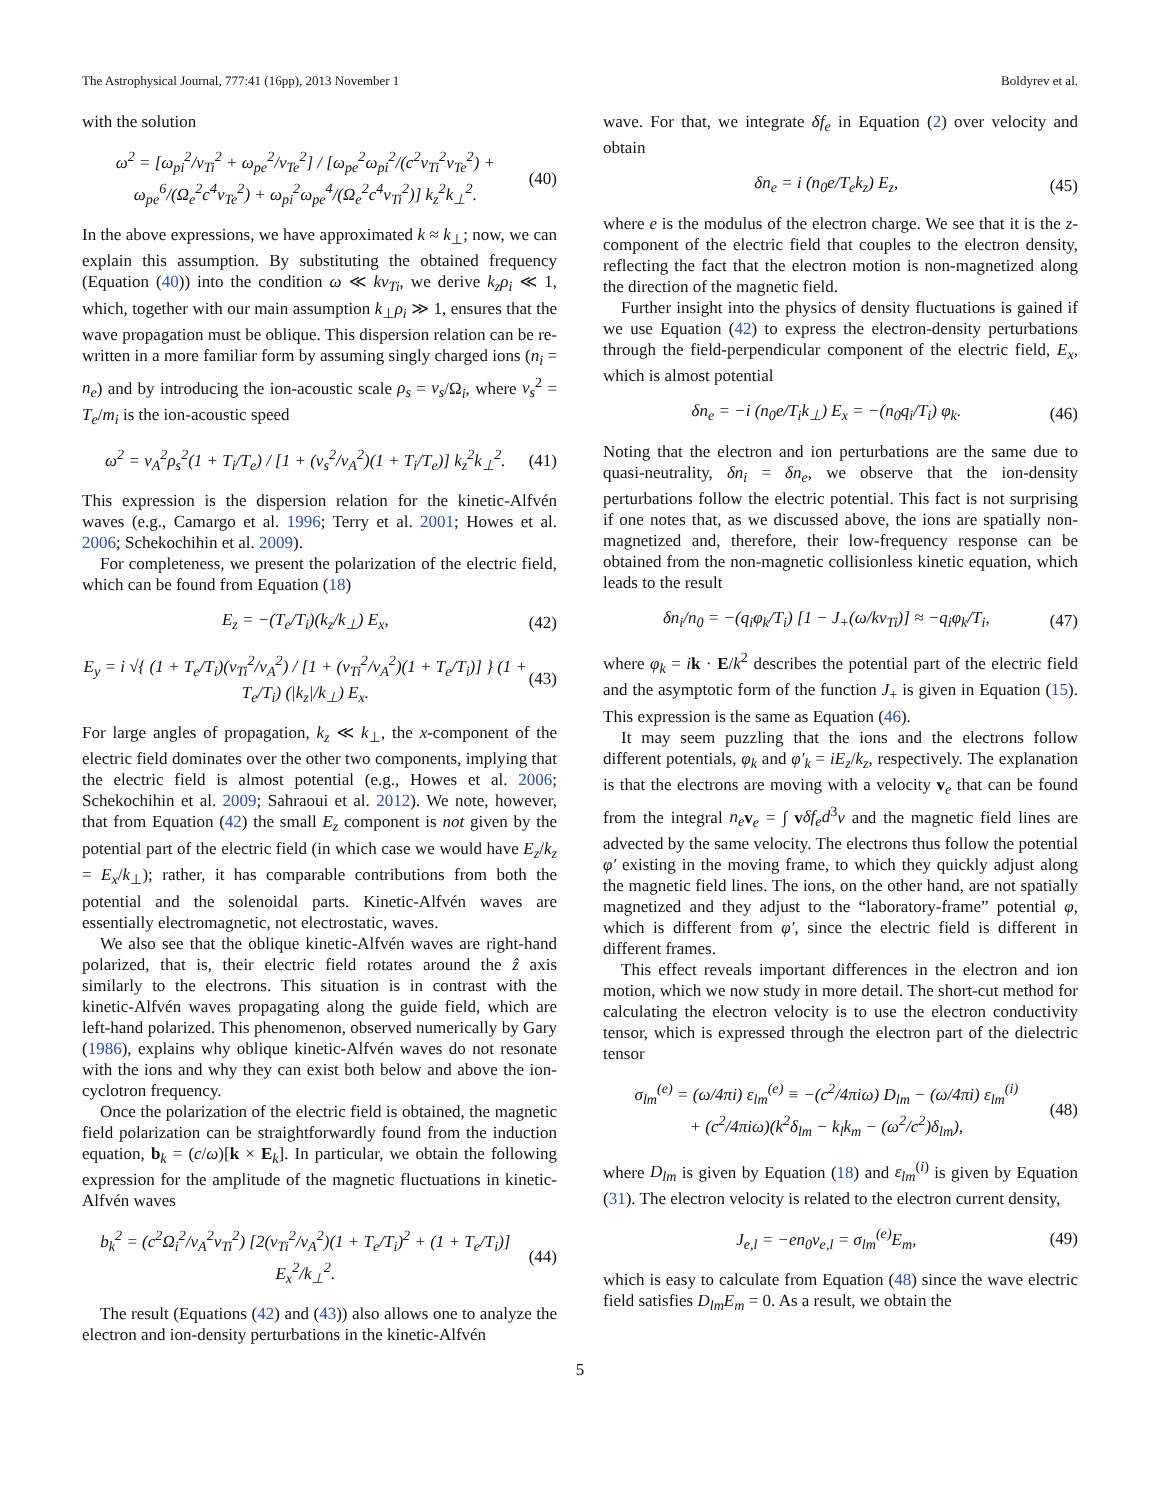The Astrophysical Journal, 777:41 (16pp), 2013 November 1 Boldyrev et al.
with the solution
ω<sup>2</sup> = [ω<sub>pi</sub><sup>2</sup>/v<sub>Ti</sub><sup>2</sup> + ω<sub>pe</sub><sup>2</sup>/v<sub>Te</sub><sup>2</sup>] / [ω<sub>pe</sub><sup>2</sup>ω<sub>pi</sub><sup>2</sup>/(c<sup>2</sup>v<sub>Ti</sub><sup>2</sup>v<sub>Te</sub><sup>2</sup>) + ω<sub>pe</sub><sup>6</sup>/(Ω<sub>e</sub><sup>2</sup>c<sup>4</sup>v<sub>Te</sub><sup>2</sup>) + ω<sub>pi</sub><sup>2</sup>ω<sub>pe</sub><sup>4</sup>/(Ω<sub>e</sub><sup>2</sup>c<sup>4</sup>v<sub>Ti</sub><sup>2</sup>)] k<sub>z</sub><sup>2</sup>k<sub>⊥</sub><sup>2</sup>. (40)
In the above expressions, we have approximated k ≈ k<sub>⊥</sub>; now, we can explain this assumption. By substituting the obtained frequency (Equation (40)) into the condition ω ≪ kv<sub>Ti</sub>, we derive k<sub>z</sub>ρ<sub>i</sub> ≪ 1, which, together with our main assumption k<sub>⊥</sub>ρ<sub>i</sub> ≫ 1, ensures that the wave propagation must be oblique. This dispersion relation can be re-written in a more familiar form by assuming singly charged ions (n<sub>i</sub> = n<sub>e</sub>) and by introducing the ion-acoustic scale ρ<sub>s</sub> = v<sub>s</sub>/Ω<sub>i</sub>, where v<sub>s</sub><sup>2</sup> = T<sub>e</sub>/m<sub>i</sub> is the ion-acoustic speed
ω<sup>2</sup> = v<sub>A</sub><sup>2</sup>ρ<sub>s</sub><sup>2</sup>(1 + T<sub>i</sub>/T<sub>e</sub>) / [1 + (v<sub>s</sub><sup>2</sup>/v<sub>A</sub><sup>2</sup>)(1 + T<sub>i</sub>/T<sub>e</sub>)] k<sub>z</sub><sup>2</sup>k<sub>⊥</sub><sup>2</sup>. (41)
This expression is the dispersion relation for the kinetic-Alfvén waves (e.g., Camargo et al. 1996; Terry et al. 2001; Howes et al. 2006; Schekochihin et al. 2009).
For completeness, we present the polarization of the electric field, which can be found from Equation (18)
E<sub>z</sub> = −(T<sub>e</sub>/T<sub>i</sub>)(k<sub>z</sub>/k<sub>⊥</sub>) E<sub>x</sub>, (42)
E<sub>y</sub> = i √{ (1 + T<sub>e</sub>/T<sub>i</sub>)(v<sub>Ti</sub><sup>2</sup>/v<sub>A</sub><sup>2</sup>) / [1 + (v<sub>Ti</sub><sup>2</sup>/v<sub>A</sub><sup>2</sup>)(1 + T<sub>e</sub>/T<sub>i</sub>)] } (1 + T<sub>e</sub>/T<sub>i</sub>) (|k<sub>z</sub>|/k<sub>⊥</sub>) E<sub>x</sub>. (43)
For large angles of propagation, k<sub>z</sub> ≪ k<sub>⊥</sub>, the x-component of the electric field dominates over the other two components, implying that the electric field is almost potential (e.g., Howes et al. 2006; Schekochihin et al. 2009; Sahraoui et al. 2012). We note, however, that from Equation (42) the small E<sub>z</sub> component is not given by the potential part of the electric field (in which case we would have E<sub>z</sub>/k<sub>z</sub> = E<sub>x</sub>/k<sub>⊥</sub>); rather, it has comparable contributions from both the potential and the solenoidal parts. Kinetic-Alfvén waves are essentially electromagnetic, not electrostatic, waves.
We also see that the oblique kinetic-Alfvén waves are right-hand polarized, that is, their electric field rotates around the ẑ axis similarly to the electrons. This situation is in contrast with the kinetic-Alfvén waves propagating along the guide field, which are left-hand polarized. This phenomenon, observed numerically by Gary (1986), explains why oblique kinetic-Alfvén waves do not resonate with the ions and why they can exist both below and above the ion-cyclotron frequency.
Once the polarization of the electric field is obtained, the magnetic field polarization can be straightforwardly found from the induction equation, b<sub>k</sub> = (c/ω)[k × E<sub>k</sub>]. In particular, we obtain the following expression for the amplitude of the magnetic fluctuations in kinetic-Alfvén waves
b<sub>k</sub><sup>2</sup> = (c<sup>2</sup>Ω<sub>i</sub><sup>2</sup>/v<sub>A</sub><sup>2</sup>v<sub>Ti</sub><sup>2</sup>) [2(v<sub>Ti</sub><sup>2</sup>/v<sub>A</sub><sup>2</sup>)(1 + T<sub>e</sub>/T<sub>i</sub>)<sup>2</sup> + (1 + T<sub>e</sub>/T<sub>i</sub>)] E<sub>x</sub><sup>2</sup>/k<sub>⊥</sub><sup>2</sup>. (44)
The result (Equations (42) and (43)) also allows one to analyze the electron and ion-density perturbations in the kinetic-Alfvén
wave. For that, we integrate δf<sub>e</sub> in Equation (2) over velocity and obtain
δn<sub>e</sub> = i (n<sub>0</sub>e/T<sub>e</sub>k<sub>z</sub>) E<sub>z</sub>, (45)
where e is the modulus of the electron charge. We see that it is the z-component of the electric field that couples to the electron density, reflecting the fact that the electron motion is non-magnetized along the direction of the magnetic field.
Further insight into the physics of density fluctuations is gained if we use Equation (42) to express the electron-density perturbations through the field-perpendicular component of the electric field, E<sub>x</sub>, which is almost potential
δn<sub>e</sub> = −i (n<sub>0</sub>e/T<sub>i</sub>k<sub>⊥</sub>) E<sub>x</sub> = −(n<sub>0</sub>q<sub>i</sub>/T<sub>i</sub>) φ<sub>k</sub>. (46)
Noting that the electron and ion perturbations are the same due to quasi-neutrality, δn<sub>i</sub> = δn<sub>e</sub>, we observe that the ion-density perturbations follow the electric potential. This fact is not surprising if one notes that, as we discussed above, the ions are spatially non-magnetized and, therefore, their low-frequency response can be obtained from the non-magnetic collisionless kinetic equation, which leads to the result
δn<sub>i</sub>/n<sub>0</sub> = −(q<sub>i</sub>φ<sub>k</sub>/T<sub>i</sub>) [1 − J<sub>+</sub>(ω/kv<sub>Ti</sub>)] ≈ −q<sub>i</sub>φ<sub>k</sub>/T<sub>i</sub>, (47)
where φ<sub>k</sub> = ik · E/k<sup>2</sup> describes the potential part of the electric field and the asymptotic form of the function J<sub>+</sub> is given in Equation (15). This expression is the same as Equation (46).
It may seem puzzling that the ions and the electrons follow different potentials, φ<sub>k</sub> and φ′<sub>k</sub> = iE<sub>z</sub>/k<sub>z</sub>, respectively. The explanation is that the electrons are moving with a velocity v<sub>e</sub> that can be found from the integral n<sub>e</sub> v<sub>e</sub> = ∫ vδf<sub>e</sub>d<sup>3</sup>v and the magnetic field lines are advected by the same velocity. The electrons thus follow the potential φ′ existing in the moving frame, to which they quickly adjust along the magnetic field lines. The ions, on the other hand, are not spatially magnetized and they adjust to the “laboratory-frame” potential φ, which is different from φ′, since the electric field is different in different frames.
This effect reveals important differences in the electron and ion motion, which we now study in more detail. The short-cut method for calculating the electron velocity is to use the electron conductivity tensor, which is expressed through the electron part of the dielectric tensor
σ<sub>lm</sub><sup>(e)</sup> = (ω/4πi) ε<sub>lm</sub><sup>(e)</sup> ≡ −(c<sup>2</sup>/4πiω) D<sub>lm</sub> − (ω/4πi) ε<sub>lm</sub><sup>(i)</sup>
+ (c<sup>2</sup>/4πiω)(k<sup>2</sup>δ<sub>lm</sub> − k<sub>l</sub>k<sub>m</sub> − (ω<sup>2</sup>/c<sup>2</sup>)δ<sub>lm</sub>), (48)
where D<sub>lm</sub> is given by Equation (18) and ε<sub>lm</sub><sup>(i)</sup> is given by Equation (31). The electron velocity is related to the electron current density,
J<sub>e,l</sub> = −en<sub>0</sub>v<sub>e,l</sub> = σ<sub>lm</sub><sup>(e)</sup>E<sub>m</sub>, (49)
which is easy to calculate from Equation (48) since the wave electric field satisfies D<sub>lm</sub>E<sub>m</sub> = 0. As a result, we obtain the
5